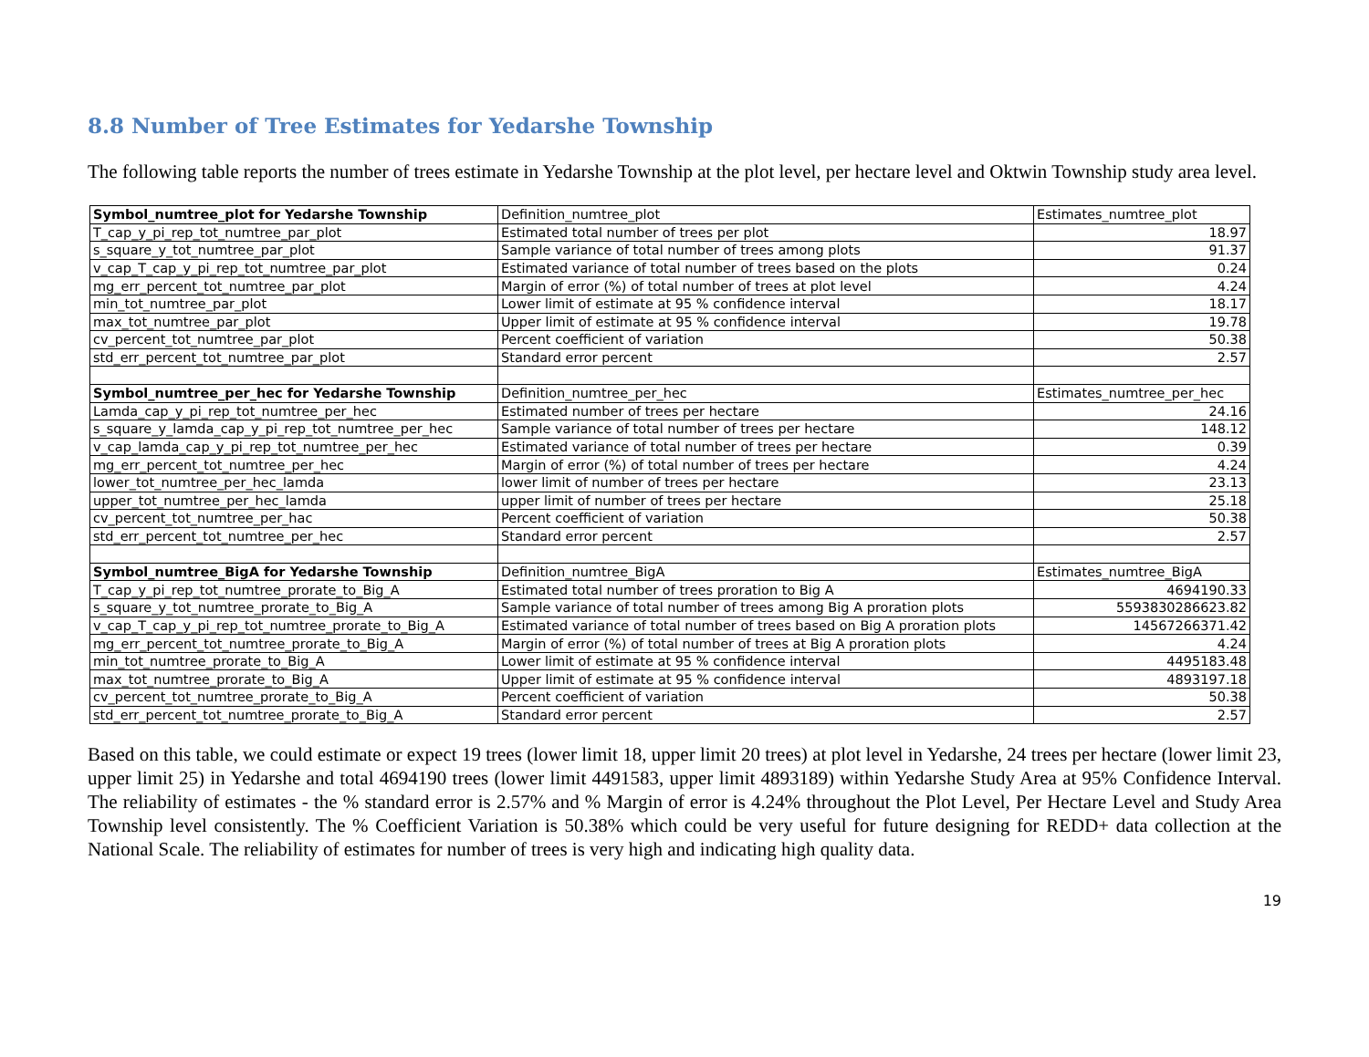8.8 Number of Tree Estimates for Yedarshe Township
The following table reports the number of trees estimate in Yedarshe Township at the plot level, per hectare level and Oktwin Township study area level.
| Symbol_numtree_plot for Yedarshe Township | Definition_numtree_plot | Estimates_numtree_plot |
| --- | --- | --- |
| T_cap_y_pi_rep_tot_numtree_par_plot | Estimated total number of trees per plot | 18.97 |
| s_square_y_tot_numtree_par_plot | Sample variance of total number of trees among plots | 91.37 |
| v_cap_T_cap_y_pi_rep_tot_numtree_par_plot | Estimated variance of total number of trees based on the plots | 0.24 |
| mg_err_percent_tot_numtree_par_plot | Margin of error (%) of total number of trees at plot level | 4.24 |
| min_tot_numtree_par_plot | Lower limit of estimate at 95 % confidence interval | 18.17 |
| max_tot_numtree_par_plot | Upper limit of estimate at 95 % confidence interval | 19.78 |
| cv_percent_tot_numtree_par_plot | Percent coefficient of variation | 50.38 |
| std_err_percent_tot_numtree_par_plot | Standard error percent | 2.57 |
| Symbol_numtree_per_hec for Yedarshe Township | Definition_numtree_per_hec | Estimates_numtree_per_hec |
| Lamda_cap_y_pi_rep_tot_numtree_per_hec | Estimated number of trees per hectare | 24.16 |
| s_square_y_lamda_cap_y_pi_rep_tot_numtree_per_hec | Sample variance of total number of trees per hectare | 148.12 |
| v_cap_lamda_cap_y_pi_rep_tot_numtree_per_hec | Estimated variance of total number of trees per hectare | 0.39 |
| mg_err_percent_tot_numtree_per_hec | Margin of error (%) of total number of trees per hectare | 4.24 |
| lower_tot_numtree_per_hec_lamda | lower limit of number of trees per hectare | 23.13 |
| upper_tot_numtree_per_hec_lamda | upper limit of number of trees per hectare | 25.18 |
| cv_percent_tot_numtree_per_hac | Percent coefficient of variation | 50.38 |
| std_err_percent_tot_numtree_per_hec | Standard error percent | 2.57 |
| Symbol_numtree_BigA for Yedarshe Township | Definition_numtree_BigA | Estimates_numtree_BigA |
| T_cap_y_pi_rep_tot_numtree_prorate_to_Big_A | Estimated total number of trees proration to Big A | 4694190.33 |
| s_square_y_tot_numtree_prorate_to_Big_A | Sample variance of total number of trees among Big A proration plots | 5593830286623.82 |
| v_cap_T_cap_y_pi_rep_tot_numtree_prorate_to_Big_A | Estimated variance of total number of trees based on Big A proration plots | 14567266371.42 |
| mg_err_percent_tot_numtree_prorate_to_Big_A | Margin of error (%) of total number of trees at Big A proration plots | 4.24 |
| min_tot_numtree_prorate_to_Big_A | Lower limit of estimate at 95 % confidence interval | 4495183.48 |
| max_tot_numtree_prorate_to_Big_A | Upper limit of estimate at 95 % confidence interval | 4893197.18 |
| cv_percent_tot_numtree_prorate_to_Big_A | Percent coefficient of variation | 50.38 |
| std_err_percent_tot_numtree_prorate_to_Big_A | Standard error percent | 2.57 |
Based on this table, we could estimate or expect 19 trees (lower limit 18, upper limit 20 trees) at plot level in Yedarshe, 24 trees per hectare (lower limit 23, upper limit 25) in Yedarshe and total 4694190 trees (lower limit 4491583, upper limit 4893189) within Yedarshe Study Area at 95% Confidence Interval. The reliability of estimates - the % standard error is 2.57% and % Margin of error is 4.24% throughout the Plot Level, Per Hectare Level and Study Area Township level consistently. The % Coefficient Variation is 50.38% which could be very useful for future designing for REDD+ data collection at the National Scale. The reliability of estimates for number of trees is very high and indicating high quality data.
19